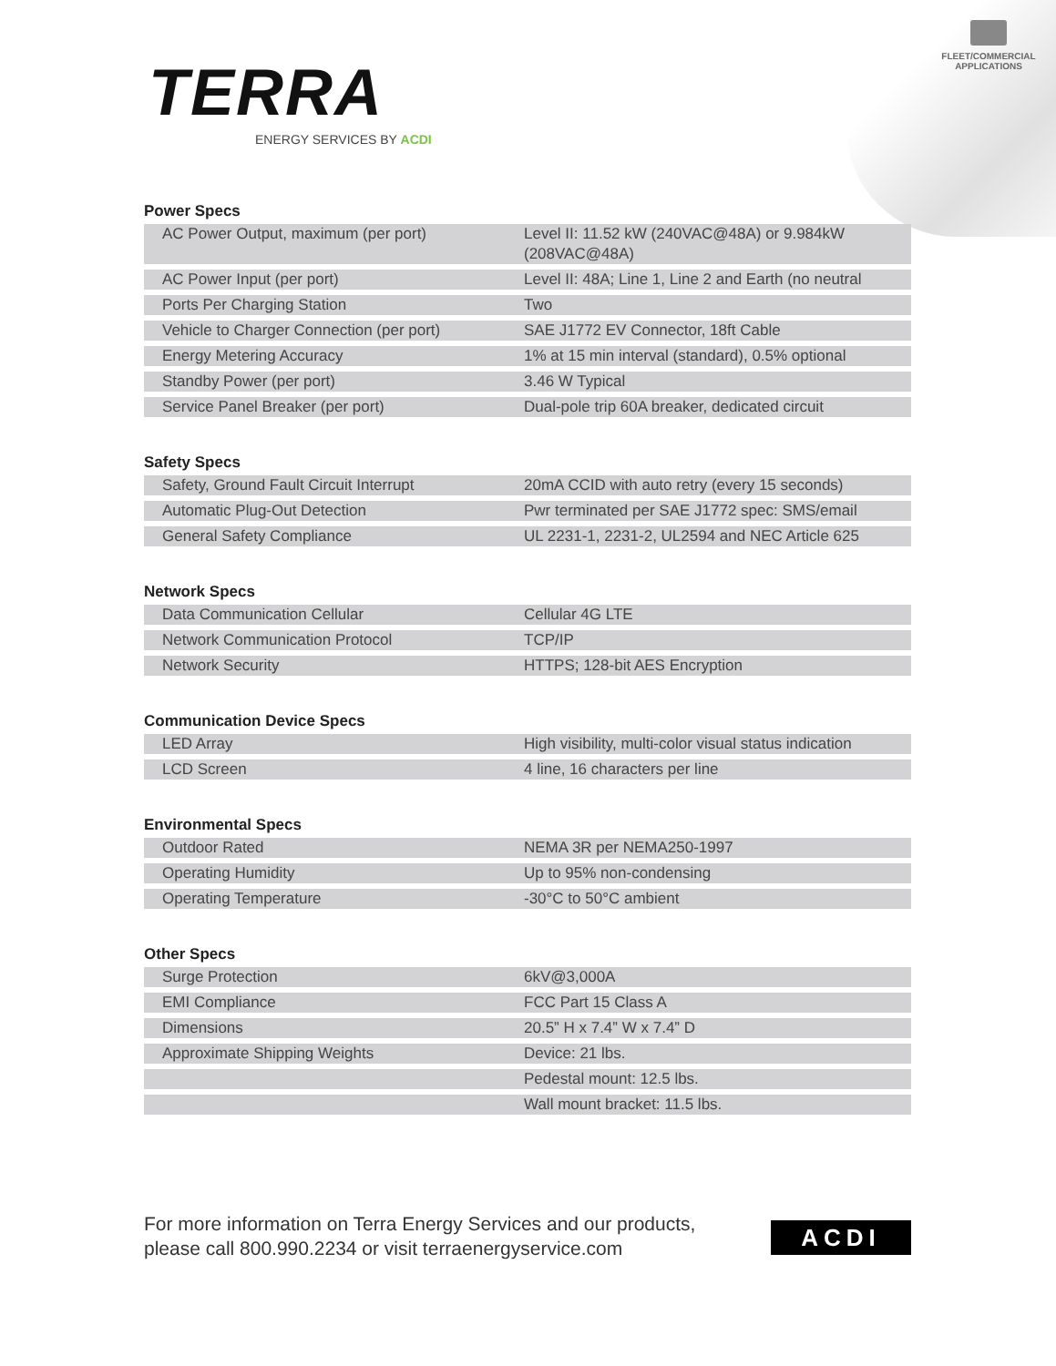FLEET/COMMERCIAL
APPLICATIONS
TERRA
ENERGY SERVICES BY ACDI
Power Specs
| AC Power Output, maximum (per port) | Level II: 11.52 kW (240VAC@48A) or 9.984kW (208VAC@48A) |
| AC Power Input (per port) | Level II: 48A; Line 1, Line 2 and Earth (no neutral |
| Ports Per Charging Station | Two |
| Vehicle to Charger Connection (per port) | SAE J1772 EV Connector, 18ft Cable |
| Energy Metering Accuracy | 1% at 15 min interval (standard), 0.5% optional |
| Standby Power (per port) | 3.46 W Typical |
| Service Panel Breaker (per port) | Dual-pole trip 60A breaker, dedicated circuit |
Safety Specs
| Safety, Ground Fault Circuit Interrupt | 20mA CCID with auto retry (every 15 seconds) |
| Automatic Plug-Out Detection | Pwr terminated per SAE J1772 spec: SMS/email |
| General Safety Compliance | UL 2231-1, 2231-2, UL2594 and NEC Article 625 |
Network Specs
| Data Communication Cellular | Cellular 4G LTE |
| Network Communication Protocol | TCP/IP |
| Network Security | HTTPS; 128-bit AES Encryption |
Communication Device Specs
| LED Array | High visibility, multi-color visual status indication |
| LCD Screen | 4 line, 16 characters per line |
Environmental Specs
| Outdoor Rated | NEMA 3R per NEMA250-1997 |
| Operating Humidity | Up to 95% non-condensing |
| Operating Temperature | -30°C to 50°C ambient |
Other Specs
| Surge Protection | 6kV@3,000A |
| EMI Compliance | FCC Part 15 Class A |
| Dimensions | 20.5” H x 7.4” W x 7.4” D |
| Approximate Shipping Weights | Device: 21 lbs. |
| | Pedestal mount: 12.5 lbs. |
| | Wall mount bracket: 11.5 lbs. |
For more information on Terra Energy Services and our products,
please call 800.990.2234 or visit terraenergyservice.com
ACDI